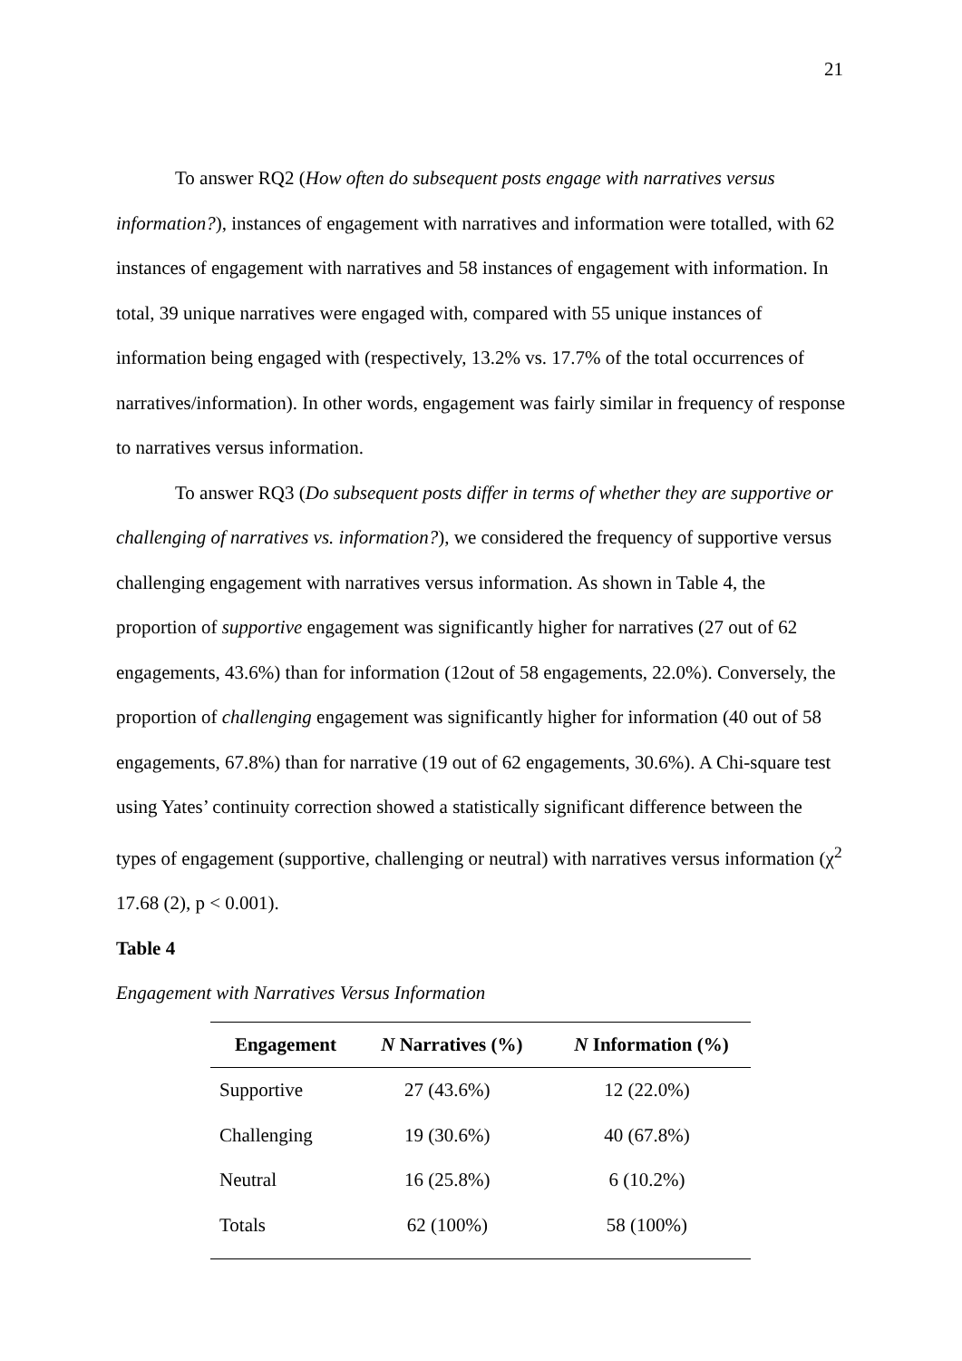21
To answer RQ2 (How often do subsequent posts engage with narratives versus information?), instances of engagement with narratives and information were totalled, with 62 instances of engagement with narratives and 58 instances of engagement with information. In total, 39 unique narratives were engaged with, compared with 55 unique instances of information being engaged with (respectively, 13.2% vs. 17.7% of the total occurrences of narratives/information). In other words, engagement was fairly similar in frequency of response to narratives versus information.
To answer RQ3 (Do subsequent posts differ in terms of whether they are supportive or challenging of narratives vs. information?), we considered the frequency of supportive versus challenging engagement with narratives versus information. As shown in Table 4, the proportion of supportive engagement was significantly higher for narratives (27 out of 62 engagements, 43.6%) than for information (12out of 58 engagements, 22.0%). Conversely, the proportion of challenging engagement was significantly higher for information (40 out of 58 engagements, 67.8%) than for narrative (19 out of 62 engagements, 30.6%). A Chi-square test using Yates’ continuity correction showed a statistically significant difference between the types of engagement (supportive, challenging or neutral) with narratives versus information (χ<sup>2</sup> 17.68 (2), p < 0.001).
Table 4
Engagement with Narratives Versus Information
| Engagement | N Narratives (%) | N Information (%) |
| --- | --- | --- |
| Supportive | 27 (43.6%) | 12 (22.0%) |
| Challenging | 19 (30.6%) | 40 (67.8%) |
| Neutral | 16 (25.8%) | 6 (10.2%) |
| Totals | 62 (100%) | 58 (100%) |